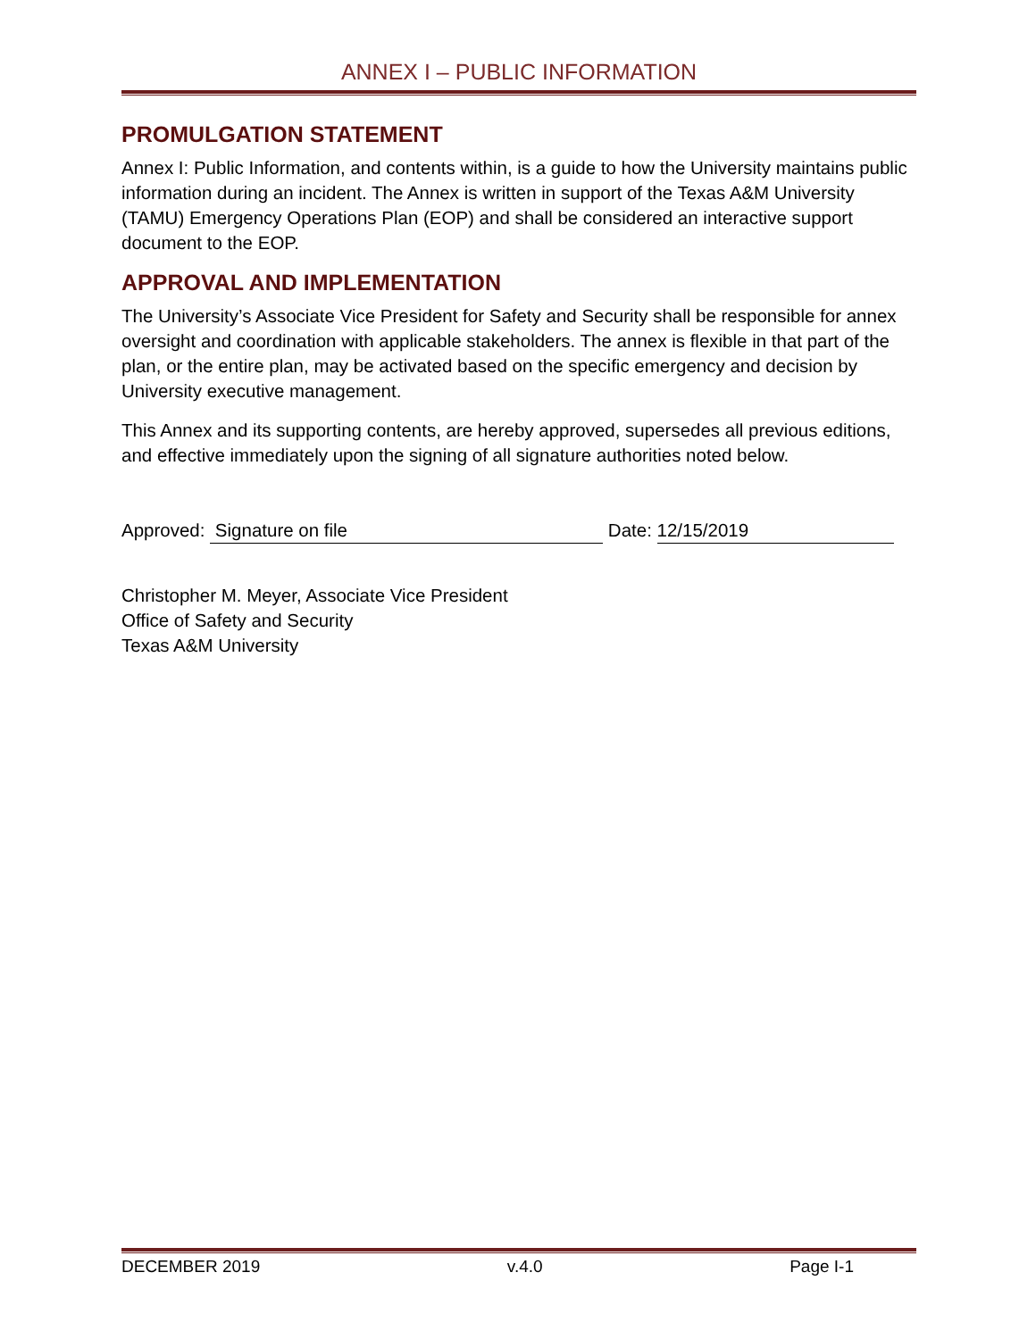ANNEX I – PUBLIC INFORMATION
PROMULGATION STATEMENT
Annex I: Public Information, and contents within, is a guide to how the University maintains public information during an incident. The Annex is written in support of the Texas A&M University (TAMU) Emergency Operations Plan (EOP) and shall be considered an interactive support document to the EOP.
APPROVAL AND IMPLEMENTATION
The University’s Associate Vice President for Safety and Security shall be responsible for annex oversight and coordination with applicable stakeholders. The annex is flexible in that part of the plan, or the entire plan, may be activated based on the specific emergency and decision by University executive management.
This Annex and its supporting contents, are hereby approved, supersedes all previous editions, and effective immediately upon the signing of all signature authorities noted below.
Approved: Signature on file Date: 12/15/2019
Christopher M. Meyer, Associate Vice President
Office of Safety and Security
Texas A&M University
DECEMBER 2019 v.4.0 Page I-1